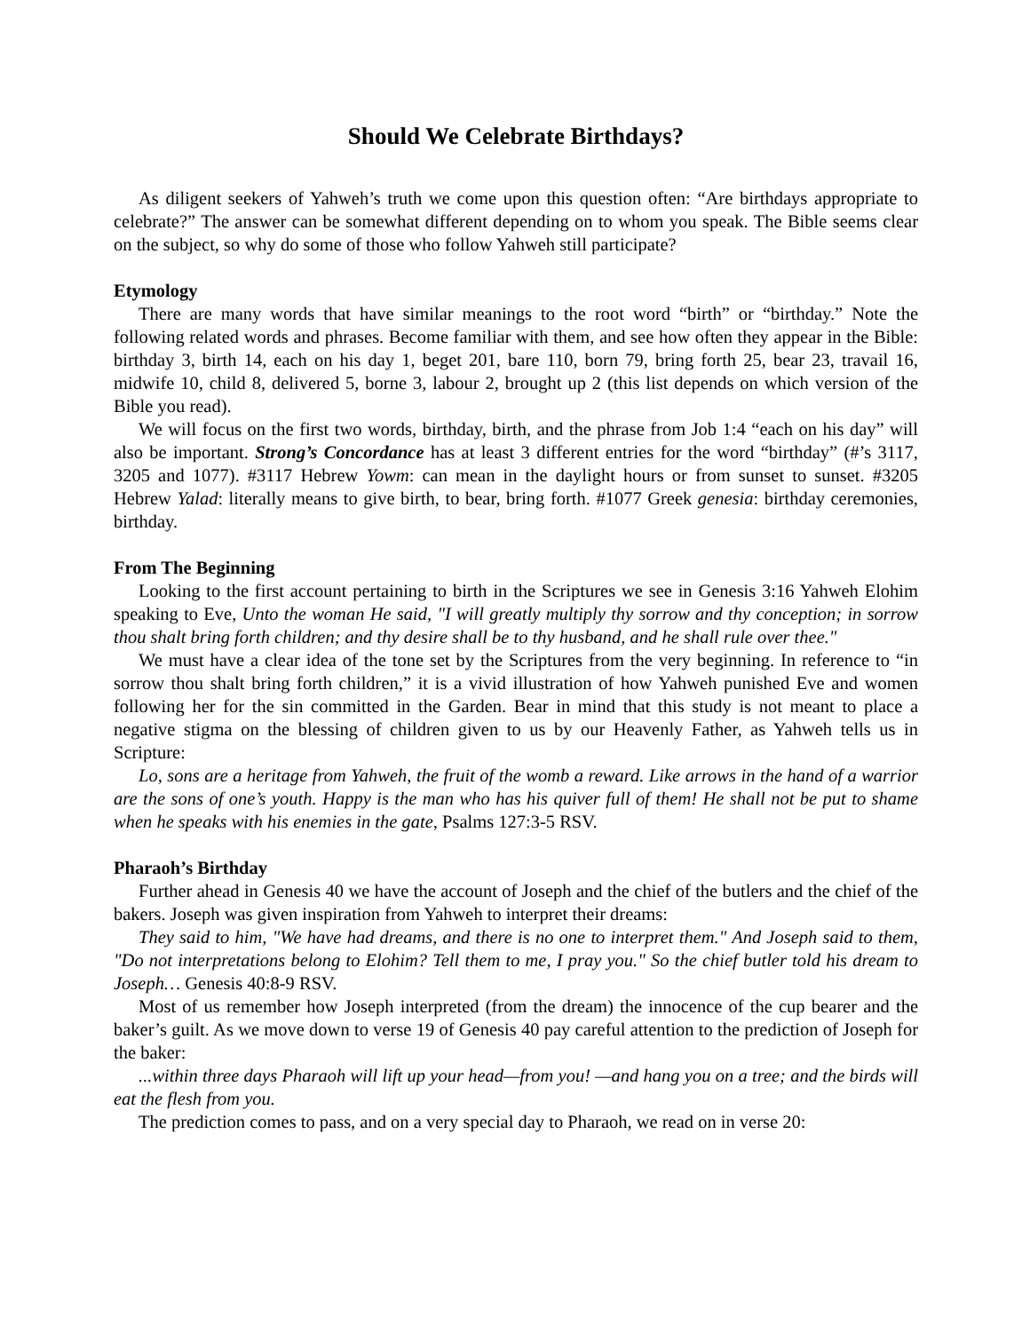Should We Celebrate Birthdays?
As diligent seekers of Yahweh’s truth we come upon this question often: “Are birthdays appropriate to celebrate?” The answer can be somewhat different depending on to whom you speak. The Bible seems clear on the subject, so why do some of those who follow Yahweh still participate?
Etymology
There are many words that have similar meanings to the root word “birth” or “birthday.” Note the following related words and phrases. Become familiar with them, and see how often they appear in the Bible: birthday 3, birth 14, each on his day 1, beget 201, bare 110, born 79, bring forth 25, bear 23, travail 16, midwife 10, child 8, delivered 5, borne 3, labour 2, brought up 2 (this list depends on which version of the Bible you read).
We will focus on the first two words, birthday, birth, and the phrase from Job 1:4 “each on his day” will also be important. Strong’s Concordance has at least 3 different entries for the word “birthday” (#’s 3117, 3205 and 1077). #3117 Hebrew Yowm: can mean in the daylight hours or from sunset to sunset. #3205 Hebrew Yalad: literally means to give birth, to bear, bring forth. #1077 Greek genesia: birthday ceremonies, birthday.
From The Beginning
Looking to the first account pertaining to birth in the Scriptures we see in Genesis 3:16 Yahweh Elohim speaking to Eve, Unto the woman He said, "I will greatly multiply thy sorrow and thy conception; in sorrow thou shalt bring forth children; and thy desire shall be to thy husband, and he shall rule over thee."
We must have a clear idea of the tone set by the Scriptures from the very beginning. In reference to “in sorrow thou shalt bring forth children,” it is a vivid illustration of how Yahweh punished Eve and women following her for the sin committed in the Garden. Bear in mind that this study is not meant to place a negative stigma on the blessing of children given to us by our Heavenly Father, as Yahweh tells us in Scripture:
Lo, sons are a heritage from Yahweh, the fruit of the womb a reward. Like arrows in the hand of a warrior are the sons of one’s youth. Happy is the man who has his quiver full of them! He shall not be put to shame when he speaks with his enemies in the gate, Psalms 127:3-5 RSV.
Pharaoh’s Birthday
Further ahead in Genesis 40 we have the account of Joseph and the chief of the butlers and the chief of the bakers. Joseph was given inspiration from Yahweh to interpret their dreams:
They said to him, "We have had dreams, and there is no one to interpret them." And Joseph said to them, "Do not interpretations belong to Elohim? Tell them to me, I pray you." So the chief butler told his dream to Joseph… Genesis 40:8-9 RSV.
Most of us remember how Joseph interpreted (from the dream) the innocence of the cup bearer and the baker’s guilt. As we move down to verse 19 of Genesis 40 pay careful attention to the prediction of Joseph for the baker:
...within three days Pharaoh will lift up your head—from you! —and hang you on a tree; and the birds will eat the flesh from you.
The prediction comes to pass, and on a very special day to Pharaoh, we read on in verse 20: